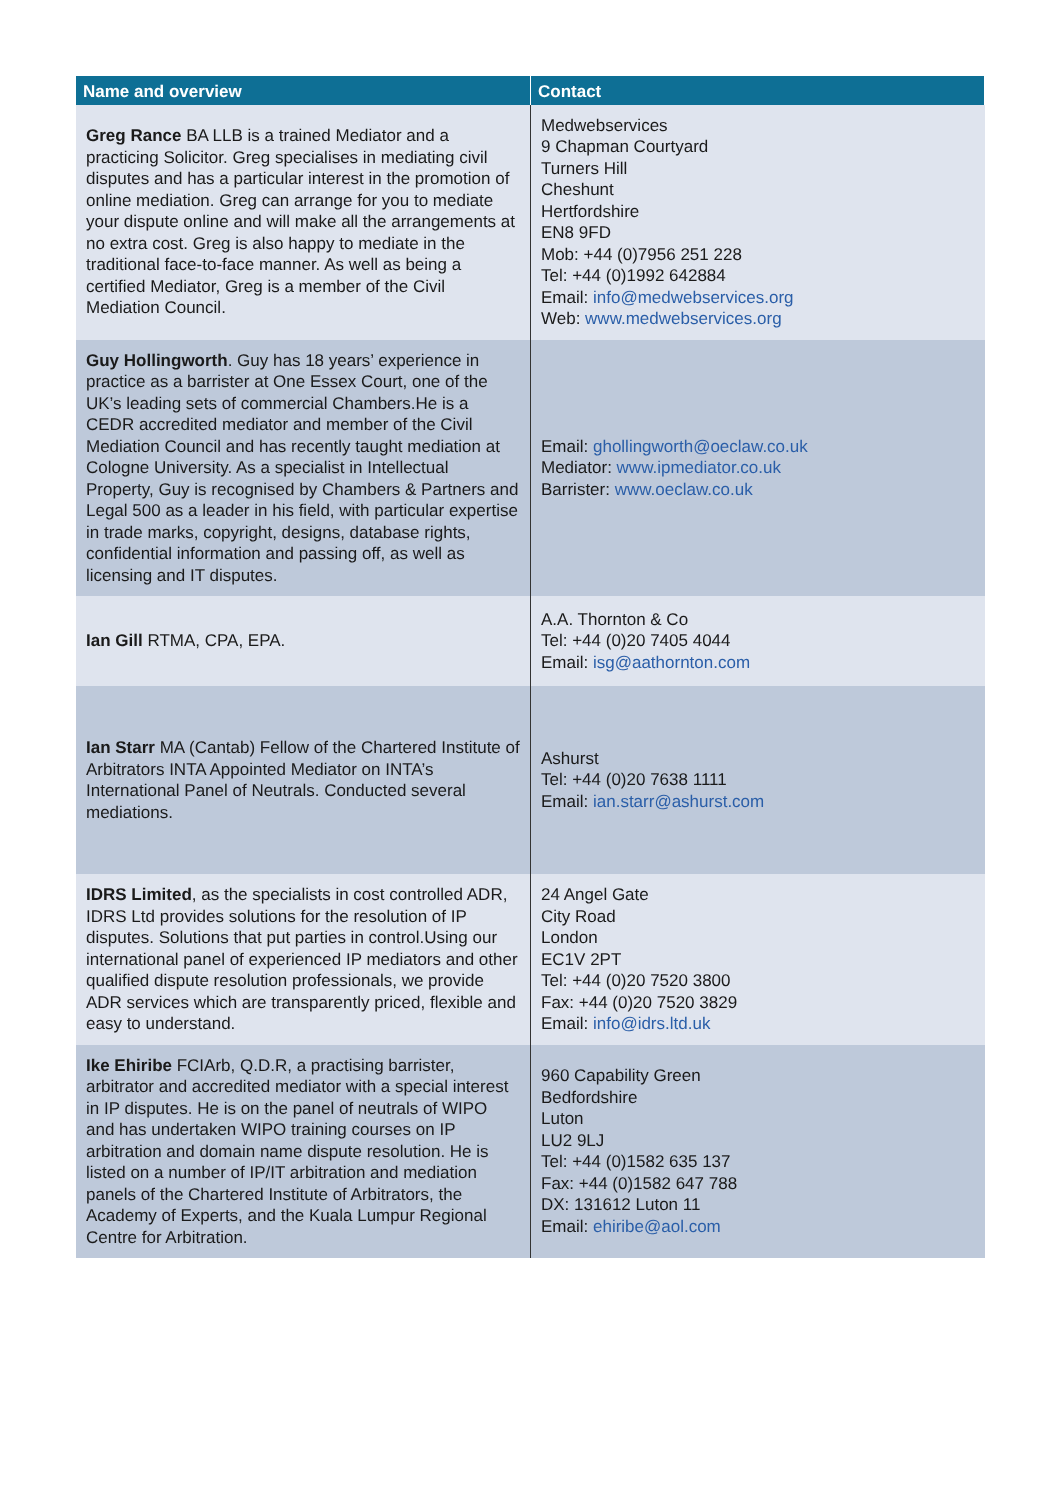| Name and overview | Contact |
| --- | --- |
| Greg Rance BA LLB is a trained Mediator and a practicing Solicitor. Greg specialises in mediating civil disputes and has a particular interest in the promotion of online mediation. Greg can arrange for you to mediate your dispute online and will make all the arrangements at no extra cost. Greg is also happy to mediate in the traditional face-to-face manner. As well as being a certified Mediator, Greg is a member of the Civil Mediation Council. | Medwebservices 9 Chapman Courtyard Turners Hill Cheshunt Hertfordshire EN8 9FD Mob: +44 (0)7956 251 228 Tel: +44 (0)1992 642884 Email: info@medwebservices.org Web: www.medwebservices.org |
| Guy Hollingworth . Guy has 18 years’ experience in practice as a barrister at One Essex Court, one of the UK’s leading sets of commercial Chambers.He is a CEDR accredited mediator and member of the Civil Mediation Council and has recently taught mediation at Cologne University. As a specialist in Intellectual Property, Guy is recognised by Chambers & Partners and Legal 500 as a leader in his field, with particular expertise in trade marks, copyright, designs, database rights, confidential information and passing off, as well as licensing and IT disputes. | Email: ghollingworth@oeclaw.co.uk Mediator: www.ipmediator.co.uk Barrister: www.oeclaw.co.uk |
| Ian Gill RTMA, CPA, EPA. | A.A. Thornton & Co Tel: +44 (0)20 7405 4044 Email: isg@aathornton.com |
| Ian Starr MA (Cantab) Fellow of the Chartered Institute of Arbitrators INTA Appointed Mediator on INTA’s International Panel of Neutrals. Conducted several mediations. | Ashurst Tel: +44 (0)20 7638 1111 Email: ian.starr@ashurst.com |
| IDRS Limited , as the specialists in cost controlled ADR, IDRS Ltd provides solutions for the resolution of IP disputes. Solutions that put parties in control.Using our international panel of experienced IP mediators and other qualified dispute resolution professionals, we provide ADR services which are transparently priced, flexible and easy to understand. | 24 Angel Gate City Road London EC1V 2PT Tel: +44 (0)20 7520 3800 Fax: +44 (0)20 7520 3829 Email: info@idrs.ltd.uk |
| Ike Ehiribe FCIArb, Q.D.R, a practising barrister, arbitrator and accredited mediator with a special interest in IP disputes. He is on the panel of neutrals of WIPO and has undertaken WIPO training courses on IP arbitration and domain name dispute resolution. He is listed on a number of IP/IT arbitration and mediation panels of the Chartered Institute of Arbitrators, the Academy of Experts, and the Kuala Lumpur Regional Centre for Arbitration. | 960 Capability Green Bedfordshire Luton LU2 9LJ Tel: +44 (0)1582 635 137 Fax: +44 (0)1582 647 788 DX: 131612 Luton 11 Email: ehiribe@aol.com |